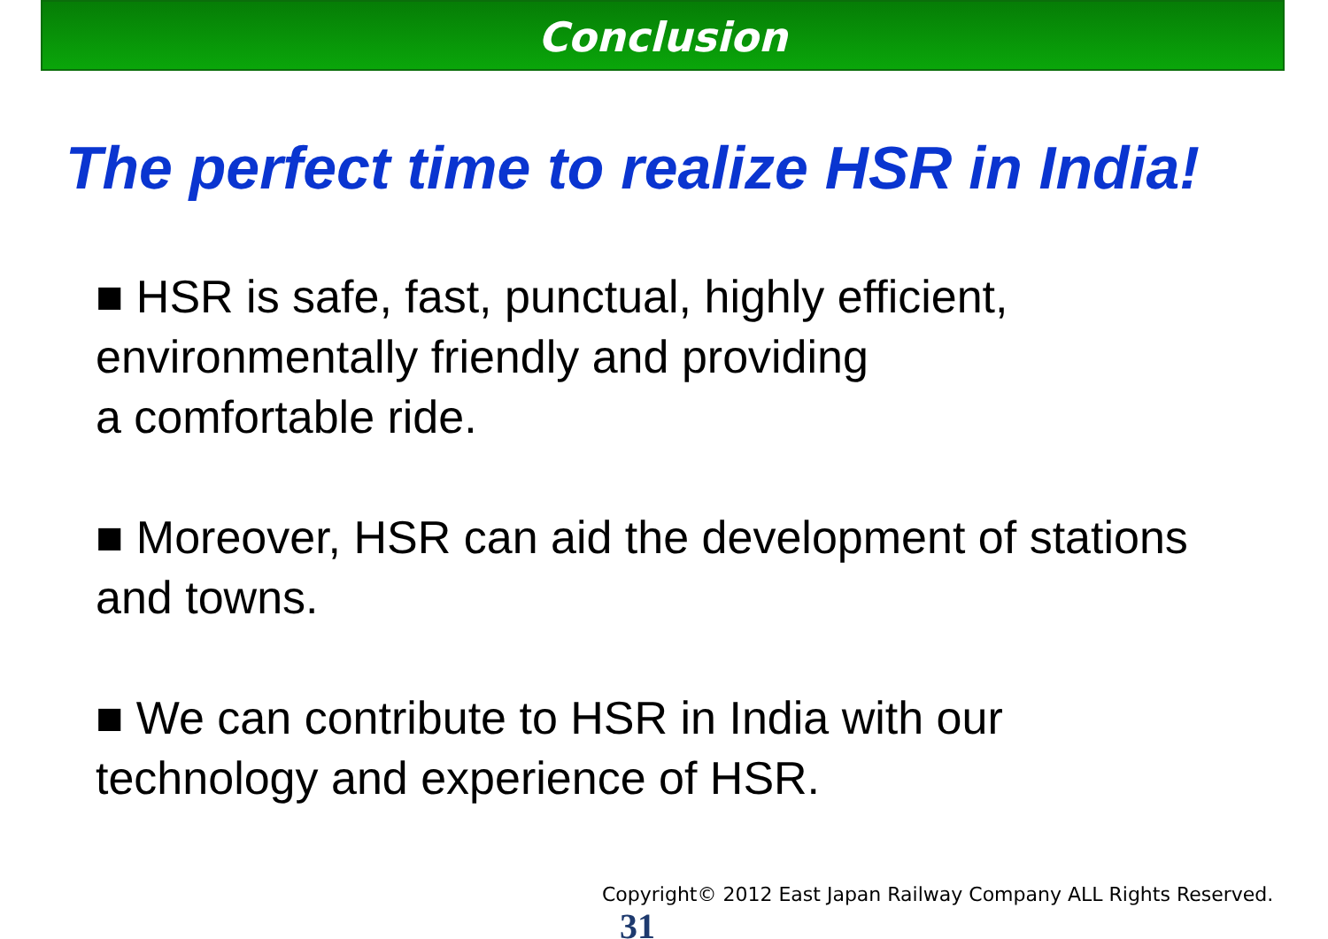Conclusion
The perfect time to realize HSR in India!
■ HSR is safe, fast, punctual, highly efficient, environmentally friendly and providing
a comfortable ride.
■ Moreover, HSR can aid the development of stations and towns.
■ We can contribute to HSR in India with our technology and experience of HSR.
Copyright© 2012 East Japan Railway Company ALL Rights Reserved. 31